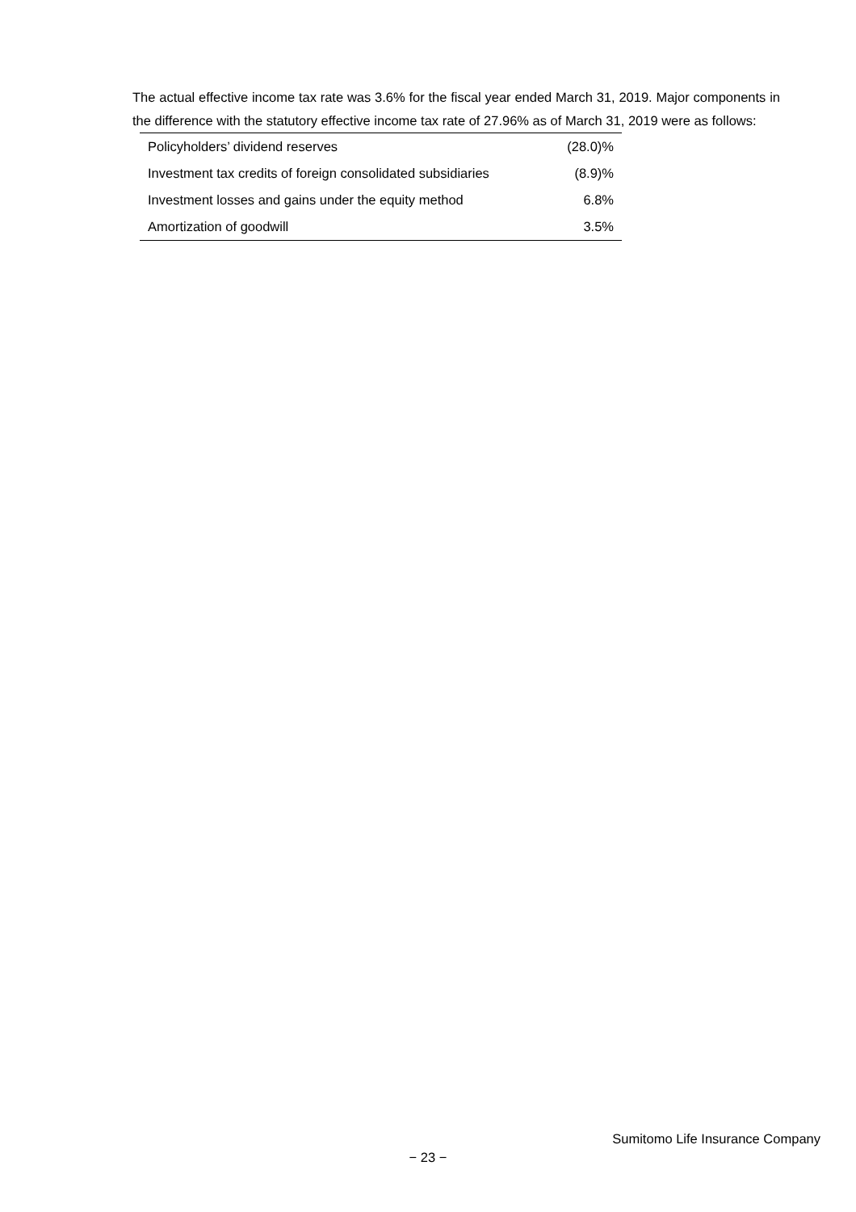The actual effective income tax rate was 3.6% for the fiscal year ended March 31, 2019. Major components in the difference with the statutory effective income tax rate of 27.96% as of March 31, 2019 were as follows:
| Policyholders’ dividend reserves | (28.0)% |
| Investment tax credits of foreign consolidated subsidiaries | (8.9)% |
| Investment losses and gains under the equity method | 6.8% |
| Amortization of goodwill | 3.5% |
Sumitomo Life Insurance Company
− 23 −